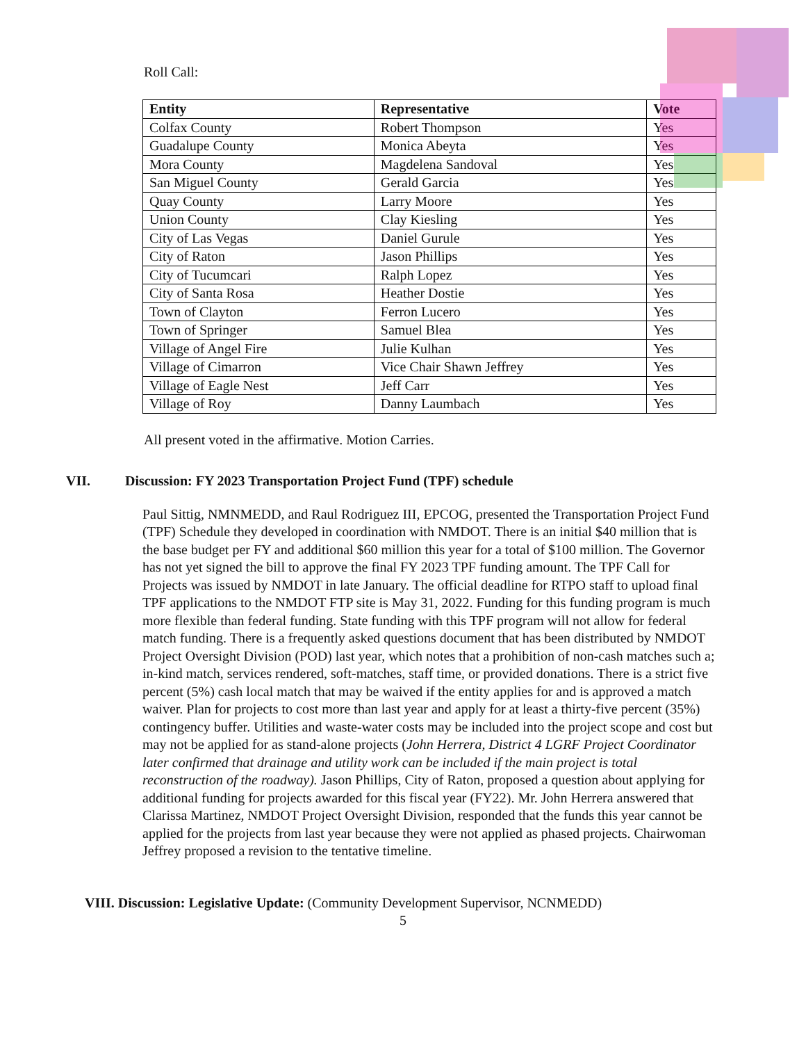Roll Call:
| Entity | Representative | Vote |
| --- | --- | --- |
| Colfax County | Robert Thompson | Yes |
| Guadalupe County | Monica Abeyta | Yes |
| Mora County | Magdelena Sandoval | Yes |
| San Miguel County | Gerald Garcia | Yes |
| Quay County | Larry Moore | Yes |
| Union County | Clay Kiesling | Yes |
| City of Las Vegas | Daniel Gurule | Yes |
| City of Raton | Jason Phillips | Yes |
| City of Tucumcari | Ralph Lopez | Yes |
| City of Santa Rosa | Heather Dostie | Yes |
| Town of Clayton | Ferron Lucero | Yes |
| Town of Springer | Samuel Blea | Yes |
| Village of Angel Fire | Julie Kulhan | Yes |
| Village of Cimarron | Vice Chair Shawn Jeffrey | Yes |
| Village of Eagle Nest | Jeff Carr | Yes |
| Village of Roy | Danny Laumbach | Yes |
All present voted in the affirmative. Motion Carries.
VII. Discussion: FY 2023 Transportation Project Fund (TPF) schedule
Paul Sittig, NMNMEDD, and Raul Rodriguez III, EPCOG, presented the Transportation Project Fund (TPF) Schedule they developed in coordination with NMDOT. There is an initial $40 million that is the base budget per FY and additional $60 million this year for a total of $100 million. The Governor has not yet signed the bill to approve the final FY 2023 TPF funding amount. The TPF Call for Projects was issued by NMDOT in late January. The official deadline for RTPO staff to upload final TPF applications to the NMDOT FTP site is May 31, 2022. Funding for this funding program is much more flexible than federal funding. State funding with this TPF program will not allow for federal match funding. There is a frequently asked questions document that has been distributed by NMDOT Project Oversight Division (POD) last year, which notes that a prohibition of non-cash matches such a; in-kind match, services rendered, soft-matches, staff time, or provided donations. There is a strict five percent (5%) cash local match that may be waived if the entity applies for and is approved a match waiver. Plan for projects to cost more than last year and apply for at least a thirty-five percent (35%) contingency buffer. Utilities and waste-water costs may be included into the project scope and cost but may not be applied for as stand-alone projects (John Herrera, District 4 LGRF Project Coordinator later confirmed that drainage and utility work can be included if the main project is total reconstruction of the roadway). Jason Phillips, City of Raton, proposed a question about applying for additional funding for projects awarded for this fiscal year (FY22). Mr. John Herrera answered that Clarissa Martinez, NMDOT Project Oversight Division, responded that the funds this year cannot be applied for the projects from last year because they were not applied as phased projects. Chairwoman Jeffrey proposed a revision to the tentative timeline.
VIII. Discussion: Legislative Update: (Community Development Supervisor, NCNMEDD)
5